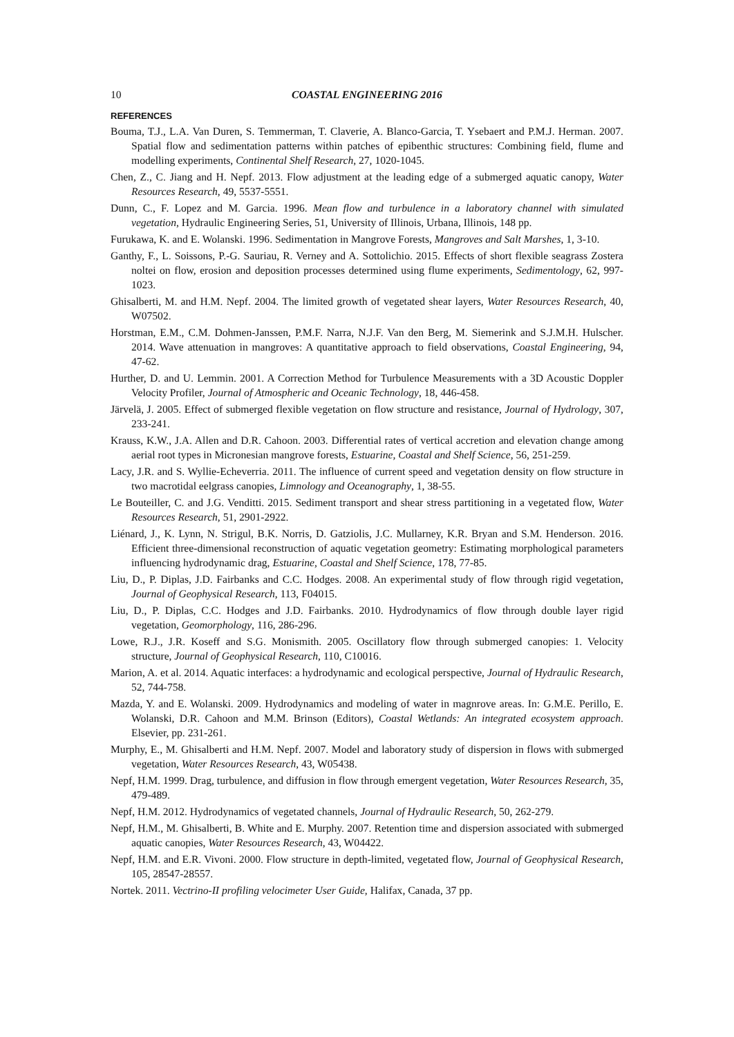10 COASTAL ENGINEERING 2016
REFERENCES
Bouma, T.J., L.A. Van Duren, S. Temmerman, T. Claverie, A. Blanco-Garcia, T. Ysebaert and P.M.J. Herman. 2007. Spatial flow and sedimentation patterns within patches of epibenthic structures: Combining field, flume and modelling experiments, Continental Shelf Research, 27, 1020-1045.
Chen, Z., C. Jiang and H. Nepf. 2013. Flow adjustment at the leading edge of a submerged aquatic canopy, Water Resources Research, 49, 5537-5551.
Dunn, C., F. Lopez and M. Garcia. 1996. Mean flow and turbulence in a laboratory channel with simulated vegetation, Hydraulic Engineering Series, 51, University of Illinois, Urbana, Illinois, 148 pp.
Furukawa, K. and E. Wolanski. 1996. Sedimentation in Mangrove Forests, Mangroves and Salt Marshes, 1, 3-10.
Ganthy, F., L. Soissons, P.-G. Sauriau, R. Verney and A. Sottolichio. 2015. Effects of short flexible seagrass Zostera noltei on flow, erosion and deposition processes determined using flume experiments, Sedimentology, 62, 997-1023.
Ghisalberti, M. and H.M. Nepf. 2004. The limited growth of vegetated shear layers, Water Resources Research, 40, W07502.
Horstman, E.M., C.M. Dohmen-Janssen, P.M.F. Narra, N.J.F. Van den Berg, M. Siemerink and S.J.M.H. Hulscher. 2014. Wave attenuation in mangroves: A quantitative approach to field observations, Coastal Engineering, 94, 47-62.
Hurther, D. and U. Lemmin. 2001. A Correction Method for Turbulence Measurements with a 3D Acoustic Doppler Velocity Profiler, Journal of Atmospheric and Oceanic Technology, 18, 446-458.
Järvelä, J. 2005. Effect of submerged flexible vegetation on flow structure and resistance, Journal of Hydrology, 307, 233-241.
Krauss, K.W., J.A. Allen and D.R. Cahoon. 2003. Differential rates of vertical accretion and elevation change among aerial root types in Micronesian mangrove forests, Estuarine, Coastal and Shelf Science, 56, 251-259.
Lacy, J.R. and S. Wyllie-Echeverria. 2011. The influence of current speed and vegetation density on flow structure in two macrotidal eelgrass canopies, Limnology and Oceanography, 1, 38-55.
Le Bouteiller, C. and J.G. Venditti. 2015. Sediment transport and shear stress partitioning in a vegetated flow, Water Resources Research, 51, 2901-2922.
Liénard, J., K. Lynn, N. Strigul, B.K. Norris, D. Gatziolis, J.C. Mullarney, K.R. Bryan and S.M. Henderson. 2016. Efficient three-dimensional reconstruction of aquatic vegetation geometry: Estimating morphological parameters influencing hydrodynamic drag, Estuarine, Coastal and Shelf Science, 178, 77-85.
Liu, D., P. Diplas, J.D. Fairbanks and C.C. Hodges. 2008. An experimental study of flow through rigid vegetation, Journal of Geophysical Research, 113, F04015.
Liu, D., P. Diplas, C.C. Hodges and J.D. Fairbanks. 2010. Hydrodynamics of flow through double layer rigid vegetation, Geomorphology, 116, 286-296.
Lowe, R.J., J.R. Koseff and S.G. Monismith. 2005. Oscillatory flow through submerged canopies: 1. Velocity structure, Journal of Geophysical Research, 110, C10016.
Marion, A. et al. 2014. Aquatic interfaces: a hydrodynamic and ecological perspective, Journal of Hydraulic Research, 52, 744-758.
Mazda, Y. and E. Wolanski. 2009. Hydrodynamics and modeling of water in magnrove areas. In: G.M.E. Perillo, E. Wolanski, D.R. Cahoon and M.M. Brinson (Editors), Coastal Wetlands: An integrated ecosystem approach. Elsevier, pp. 231-261.
Murphy, E., M. Ghisalberti and H.M. Nepf. 2007. Model and laboratory study of dispersion in flows with submerged vegetation, Water Resources Research, 43, W05438.
Nepf, H.M. 1999. Drag, turbulence, and diffusion in flow through emergent vegetation, Water Resources Research, 35, 479-489.
Nepf, H.M. 2012. Hydrodynamics of vegetated channels, Journal of Hydraulic Research, 50, 262-279.
Nepf, H.M., M. Ghisalberti, B. White and E. Murphy. 2007. Retention time and dispersion associated with submerged aquatic canopies, Water Resources Research, 43, W04422.
Nepf, H.M. and E.R. Vivoni. 2000. Flow structure in depth-limited, vegetated flow, Journal of Geophysical Research, 105, 28547-28557.
Nortek. 2011. Vectrino-II profiling velocimeter User Guide, Halifax, Canada, 37 pp.